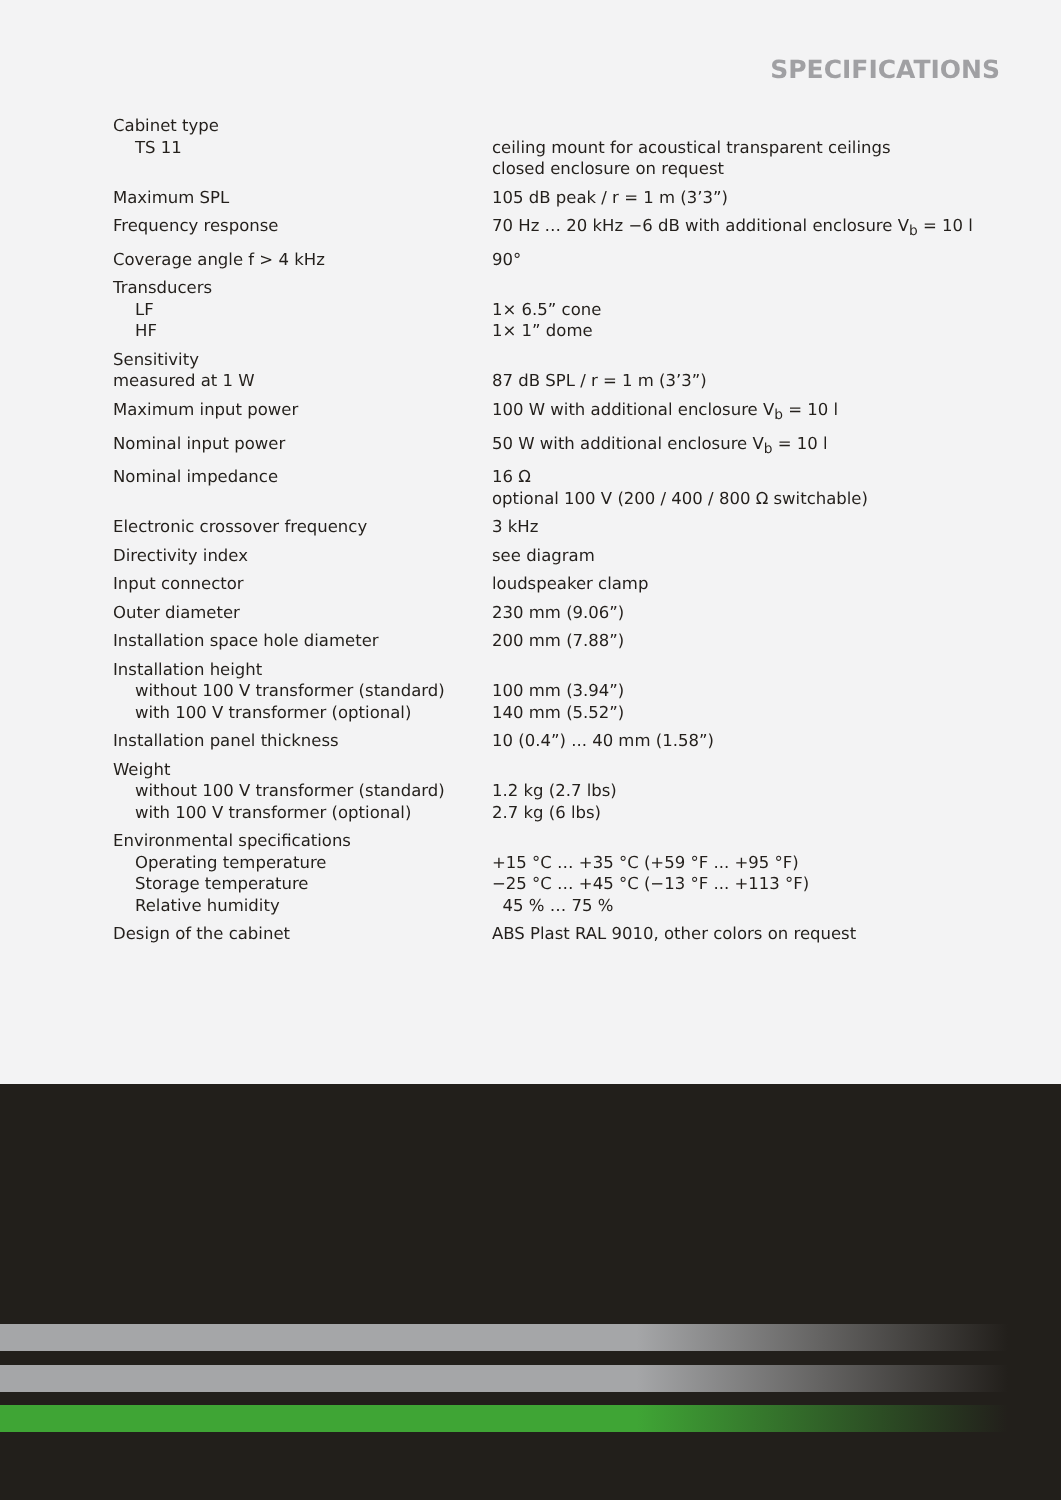SPECIFICATIONS
| Cabinet type TS 11 | ceiling mount for acoustical transparent ceilings closed enclosure on request |
| Maximum SPL | 105 dB peak / r = 1 m (3’3”) |
| Frequency response | 70 Hz … 20 kHz −6 dB with additional enclosure V<sub>b</sub> = 10 l |
| Coverage angle f > 4 kHz | 90° |
| Transducers LF HF | 1× 6.5” cone 1× 1” dome |
| Sensitivity measured at 1 W | 87 dB SPL / r = 1 m (3’3”) |
| Maximum input power | 100 W with additional enclosure V<sub>b</sub> = 10 l |
| Nominal input power | 50 W with additional enclosure V<sub>b</sub> = 10 l |
| Nominal impedance | 16 Ω optional 100 V (200 / 400 / 800 Ω switchable) |
| Electronic crossover frequency | 3 kHz |
| Directivity index | see diagram |
| Input connector | loudspeaker clamp |
| Outer diameter | 230 mm (9.06”) |
| Installation space hole diameter | 200 mm (7.88”) |
| Installation height without 100 V transformer (standard) with 100 V transformer (optional) | 100 mm (3.94”) 140 mm (5.52”) |
| Installation panel thickness | 10 (0.4”) ... 40 mm (1.58”) |
| Weight without 100 V transformer (standard) with 100 V transformer (optional) | 1.2 kg (2.7 lbs) 2.7 kg (6 lbs) |
| Environmental specifications Operating temperature Storage temperature Relative humidity | +15 °C … +35 °C (+59 °F ... +95 °F) −25 °C … +45 °C (−13 °F ... +113 °F) 45 % … 75 % |
| Design of the cabinet | ABS Plast RAL 9010, other colors on request |